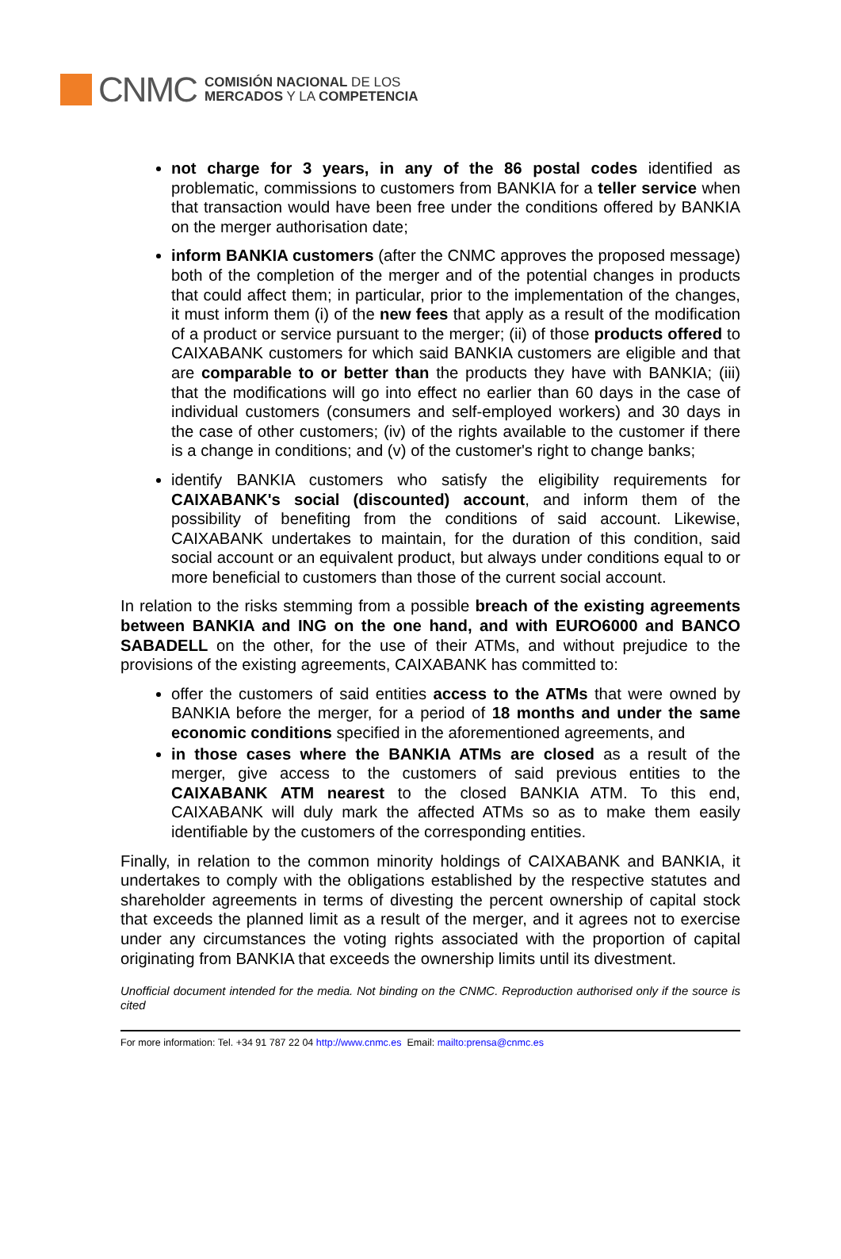CNMC COMISIÓN NACIONAL DE LOS
MERCADOS Y LA COMPETENCIA
not charge for 3 years, in any of the 86 postal codes identified as problematic, commissions to customers from BANKIA for a teller service when that transaction would have been free under the conditions offered by BANKIA on the merger authorisation date;
inform BANKIA customers (after the CNMC approves the proposed message) both of the completion of the merger and of the potential changes in products that could affect them; in particular, prior to the implementation of the changes, it must inform them (i) of the new fees that apply as a result of the modification of a product or service pursuant to the merger; (ii) of those products offered to CAIXABANK customers for which said BANKIA customers are eligible and that are comparable to or better than the products they have with BANKIA; (iii) that the modifications will go into effect no earlier than 60 days in the case of individual customers (consumers and self-employed workers) and 30 days in the case of other customers; (iv) of the rights available to the customer if there is a change in conditions; and (v) of the customer's right to change banks;
identify BANKIA customers who satisfy the eligibility requirements for CAIXABANK's social (discounted) account, and inform them of the possibility of benefiting from the conditions of said account. Likewise, CAIXABANK undertakes to maintain, for the duration of this condition, said social account or an equivalent product, but always under conditions equal to or more beneficial to customers than those of the current social account.
In relation to the risks stemming from a possible breach of the existing agreements between BANKIA and ING on the one hand, and with EURO6000 and BANCO SABADELL on the other, for the use of their ATMs, and without prejudice to the provisions of the existing agreements, CAIXABANK has committed to:
offer the customers of said entities access to the ATMs that were owned by BANKIA before the merger, for a period of 18 months and under the same economic conditions specified in the aforementioned agreements, and
in those cases where the BANKIA ATMs are closed as a result of the merger, give access to the customers of said previous entities to the CAIXABANK ATM nearest to the closed BANKIA ATM. To this end, CAIXABANK will duly mark the affected ATMs so as to make them easily identifiable by the customers of the corresponding entities.
Finally, in relation to the common minority holdings of CAIXABANK and BANKIA, it undertakes to comply with the obligations established by the respective statutes and shareholder agreements in terms of divesting the percent ownership of capital stock that exceeds the planned limit as a result of the merger, and it agrees not to exercise under any circumstances the voting rights associated with the proportion of capital originating from BANKIA that exceeds the ownership limits until its divestment.
Unofficial document intended for the media. Not binding on the CNMC. Reproduction authorised only if the source is cited
For more information: Tel. +34 91 787 22 04 http://www.cnmc.es Email: mailto:prensa@cnmc.es